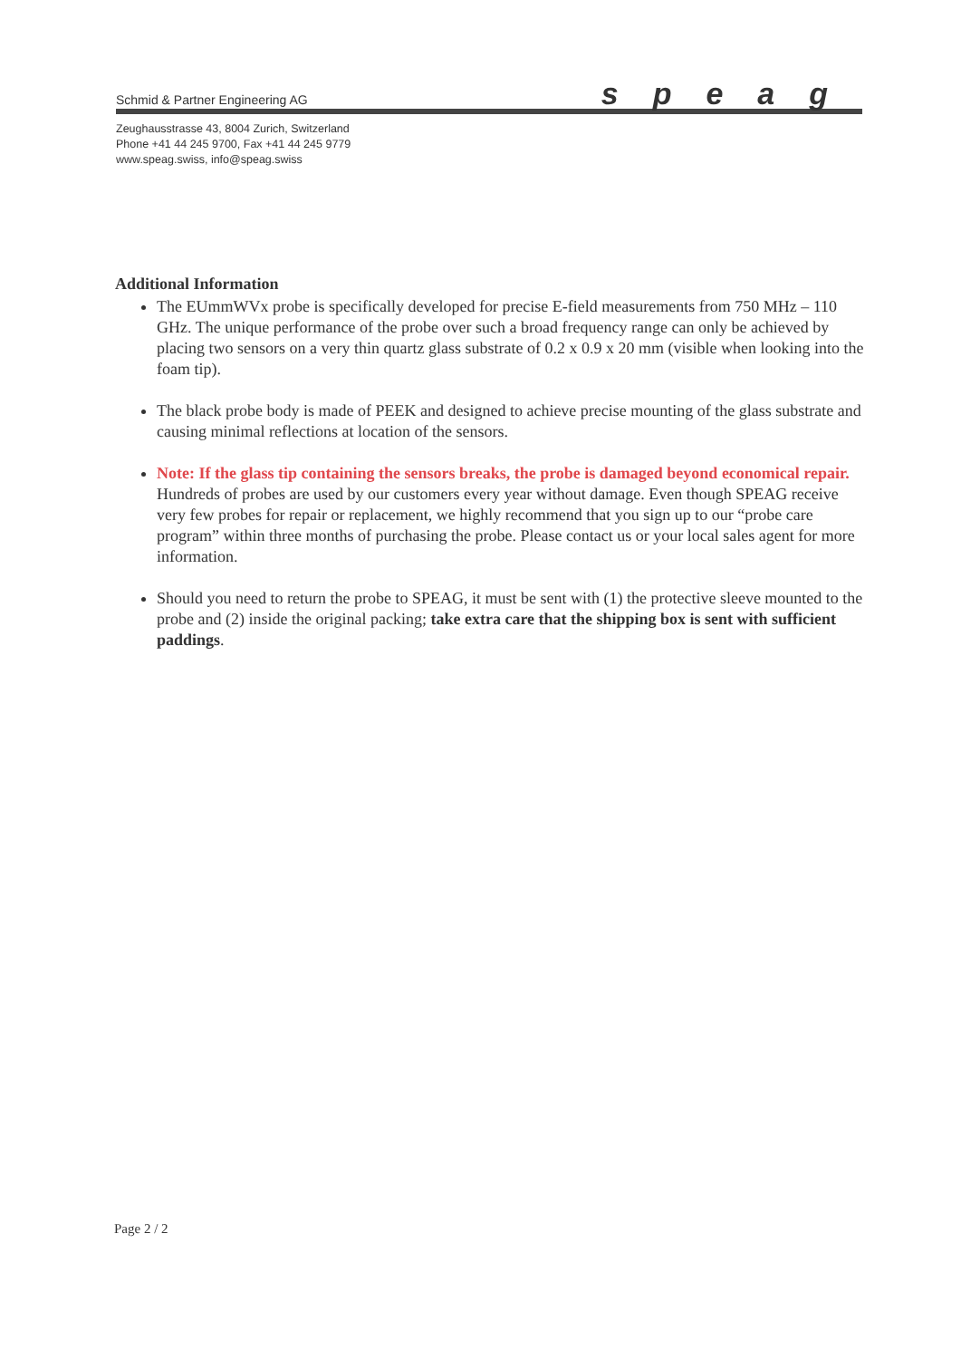Schmid & Partner Engineering AG speag
Zeughausstrasse 43, 8004 Zurich, Switzerland
Phone +41 44 245 9700, Fax +41 44 245 9779
www.speag.swiss, info@speag.swiss
Additional Information
The EUmmWVx probe is specifically developed for precise E-field measurements from 750 MHz – 110 GHz. The unique performance of the probe over such a broad frequency range can only be achieved by placing two sensors on a very thin quartz glass substrate of 0.2 x 0.9 x 20 mm (visible when looking into the foam tip).
The black probe body is made of PEEK and designed to achieve precise mounting of the glass substrate and causing minimal reflections at location of the sensors.
Note: If the glass tip containing the sensors breaks, the probe is damaged beyond economical repair. Hundreds of probes are used by our customers every year without damage. Even though SPEAG receive very few probes for repair or replacement, we highly recommend that you sign up to our “probe care program” within three months of purchasing the probe. Please contact us or your local sales agent for more information.
Should you need to return the probe to SPEAG, it must be sent with (1) the protective sleeve mounted to the probe and (2) inside the original packing; take extra care that the shipping box is sent with sufficient paddings.
Page 2 / 2